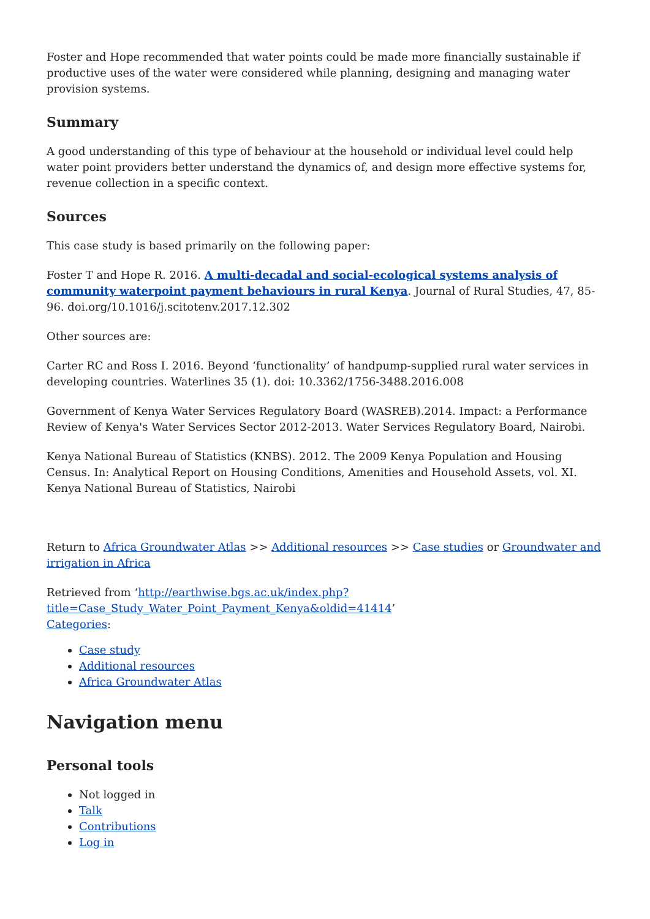Foster and Hope recommended that water points could be made more financially sustainable if productive uses of the water were considered while planning, designing and managing water provision systems.
Summary
A good understanding of this type of behaviour at the household or individual level could help water point providers better understand the dynamics of, and design more effective systems for, revenue collection in a specific context.
Sources
This case study is based primarily on the following paper:
Foster T and Hope R. 2016. A multi-decadal and social-ecological systems analysis of community waterpoint payment behaviours in rural Kenya. Journal of Rural Studies, 47, 85-96. doi.org/10.1016/j.scitotenv.2017.12.302
Other sources are:
Carter RC and Ross I. 2016. Beyond ‘functionality’ of handpump-supplied rural water services in developing countries. Waterlines 35 (1). doi: 10.3362/1756-3488.2016.008
Government of Kenya Water Services Regulatory Board (WASREB).2014. Impact: a Performance Review of Kenya's Water Services Sector 2012-2013. Water Services Regulatory Board, Nairobi.
Kenya National Bureau of Statistics (KNBS). 2012. The 2009 Kenya Population and Housing Census. In: Analytical Report on Housing Conditions, Amenities and Household Assets, vol. XI. Kenya National Bureau of Statistics, Nairobi
Return to Africa Groundwater Atlas >> Additional resources >> Case studies or Groundwater and irrigation in Africa
Retrieved from ‘http://earthwise.bgs.ac.uk/index.php?title=Case_Study_Water_Point_Payment_Kenya&oldid=41414’
Categories:
Case study
Additional resources
Africa Groundwater Atlas
Navigation menu
Personal tools
Not logged in
Talk
Contributions
Log in